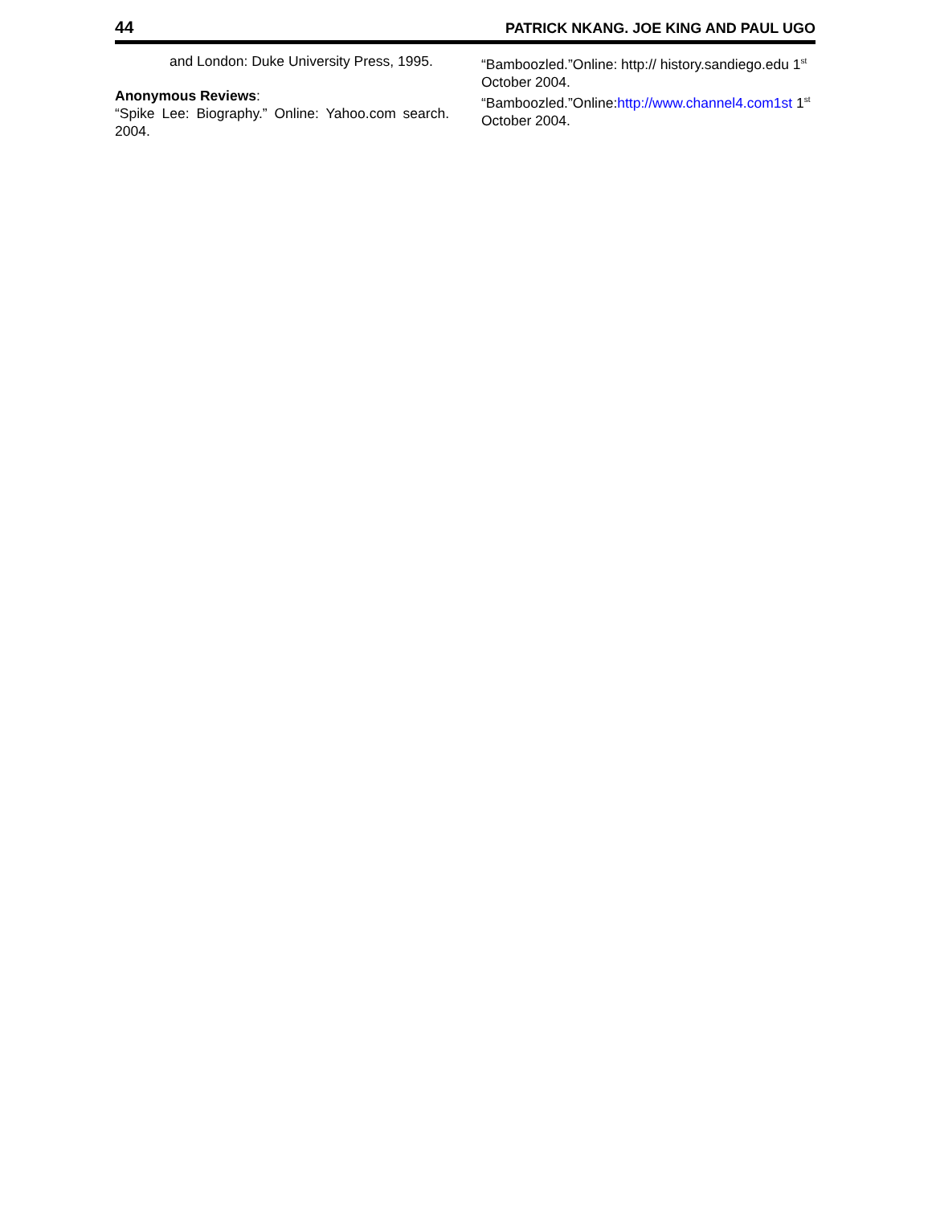44 PATRICK NKANG. JOE KING AND PAUL UGO
and London: Duke University Press, 1995.
Anonymous Reviews:
“Spike Lee: Biography.” Online: Yahoo.com search. 2004.
“Bamboozled.”Online: http:// history.sandiego.edu 1<sup>st</sup> October 2004.
“Bamboozled.”Online:http://www.channel4.com1st 1<sup>st</sup> October 2004.